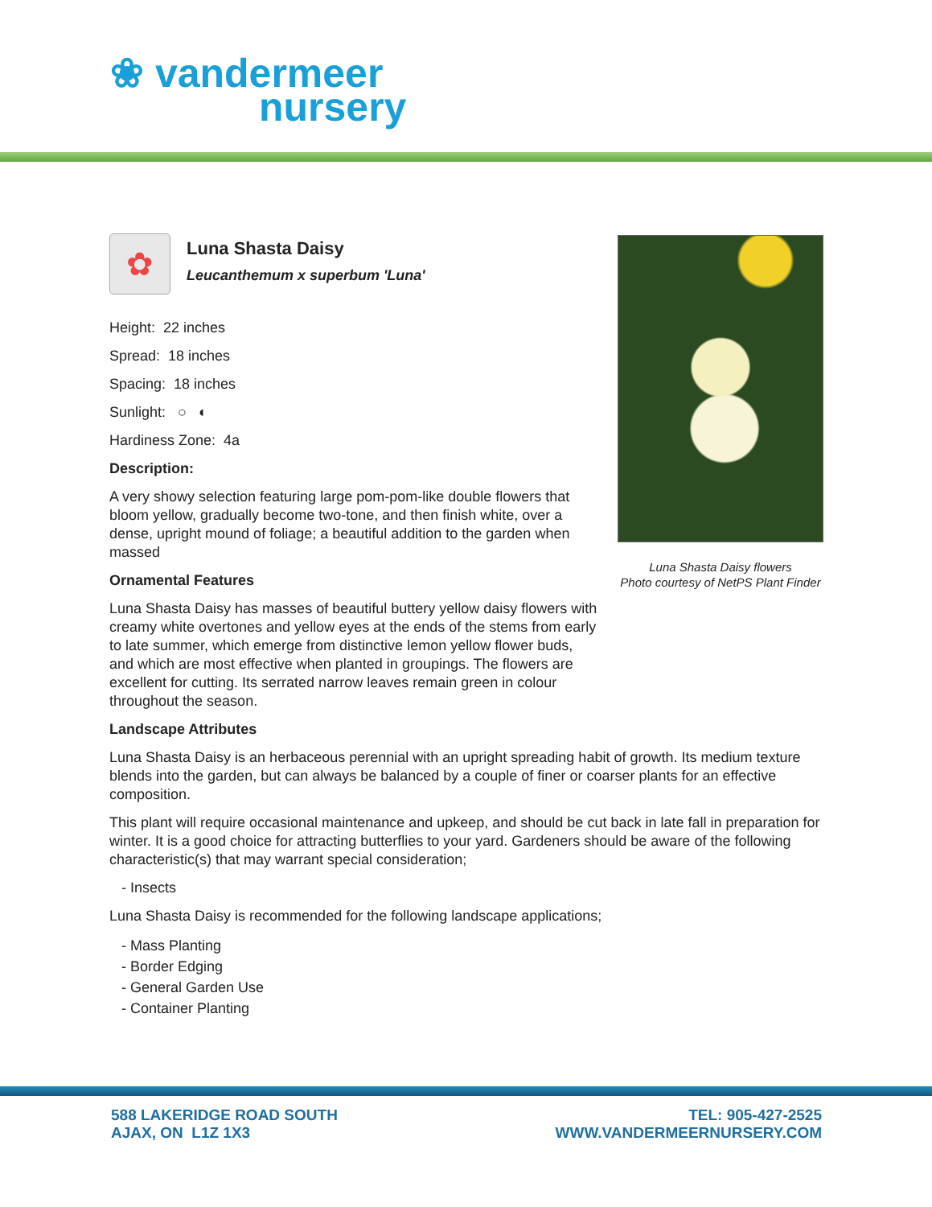❀ vandermeer
nursery
✿
Luna Shasta Daisy
Leucanthemum x superbum 'Luna'
Height: 22 inches
Spread: 18 inches
Spacing: 18 inches
Sunlight: ○ ◐
Hardiness Zone: 4a
Description:
A very showy selection featuring large pom-pom-like double flowers that bloom yellow, gradually become two-tone, and then finish white, over a dense, upright mound of foliage; a beautiful addition to the garden when massed
Ornamental Features
Luna Shasta Daisy has masses of beautiful buttery yellow daisy flowers with creamy white overtones and yellow eyes at the ends of the stems from early to late summer, which emerge from distinctive lemon yellow flower buds, and which are most effective when planted in groupings. The flowers are excellent for cutting. Its serrated narrow leaves remain green in colour throughout the season.
Landscape Attributes
Luna Shasta Daisy is an herbaceous perennial with an upright spreading habit of growth. Its medium texture blends into the garden, but can always be balanced by a couple of finer or coarser plants for an effective composition.
This plant will require occasional maintenance and upkeep, and should be cut back in late fall in preparation for winter. It is a good choice for attracting butterflies to your yard. Gardeners should be aware of the following characteristic(s) that may warrant special consideration;
- Insects
Luna Shasta Daisy is recommended for the following landscape applications;
- Mass Planting
- Border Edging
- General Garden Use
- Container Planting
Luna Shasta Daisy flowers
Photo courtesy of NetPS Plant Finder
588 LAKERIDGE ROAD SOUTH
AJAX, ON L1Z 1X3
TEL: 905-427-2525
WWW.VANDERMEERNURSERY.COM